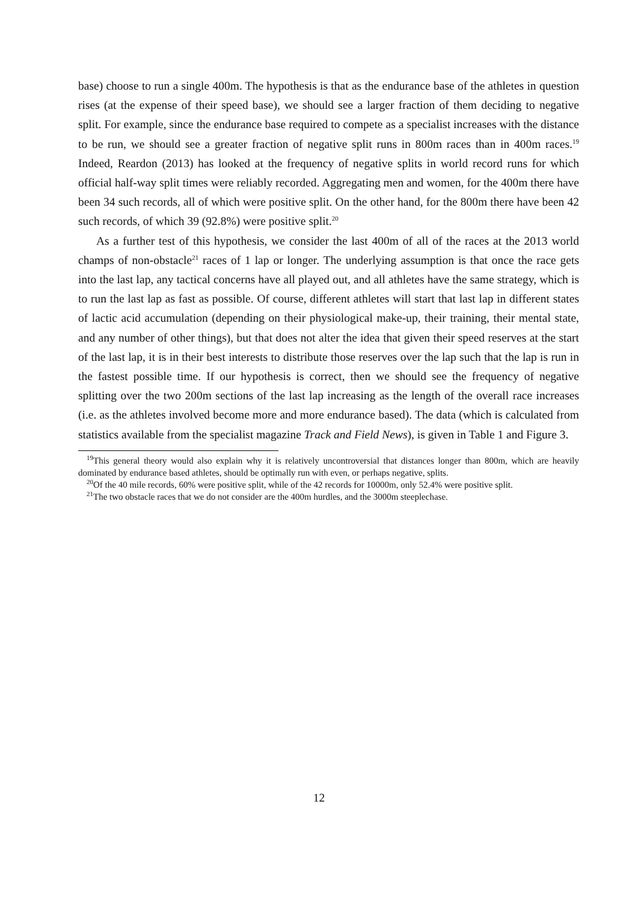base) choose to run a single 400m. The hypothesis is that as the endurance base of the athletes in question rises (at the expense of their speed base), we should see a larger fraction of them deciding to negative split. For example, since the endurance base required to compete as a specialist increases with the distance to be run, we should see a greater fraction of negative split runs in 800m races than in 400m races.<sup>19</sup> Indeed, Reardon (2013) has looked at the frequency of negative splits in world record runs for which official half-way split times were reliably recorded. Aggregating men and women, for the 400m there have been 34 such records, all of which were positive split. On the other hand, for the 800m there have been 42 such records, of which 39 (92.8%) were positive split.<sup>20</sup>
As a further test of this hypothesis, we consider the last 400m of all of the races at the 2013 world champs of non-obstacle<sup>21</sup> races of 1 lap or longer. The underlying assumption is that once the race gets into the last lap, any tactical concerns have all played out, and all athletes have the same strategy, which is to run the last lap as fast as possible. Of course, different athletes will start that last lap in different states of lactic acid accumulation (depending on their physiological make-up, their training, their mental state, and any number of other things), but that does not alter the idea that given their speed reserves at the start of the last lap, it is in their best interests to distribute those reserves over the lap such that the lap is run in the fastest possible time. If our hypothesis is correct, then we should see the frequency of negative splitting over the two 200m sections of the last lap increasing as the length of the overall race increases (i.e. as the athletes involved become more and more endurance based). The data (which is calculated from statistics available from the specialist magazine Track and Field News), is given in Table 1 and Figure 3.
<sup>19</sup> This general theory would also explain why it is relatively uncontroversial that distances longer than 800m, which are heavily dominated by endurance based athletes, should be optimally run with even, or perhaps negative, splits.
<sup>20</sup> Of the 40 mile records, 60% were positive split, while of the 42 records for 10000m, only 52.4% were positive split.
<sup>21</sup> The two obstacle races that we do not consider are the 400m hurdles, and the 3000m steeplechase.
12